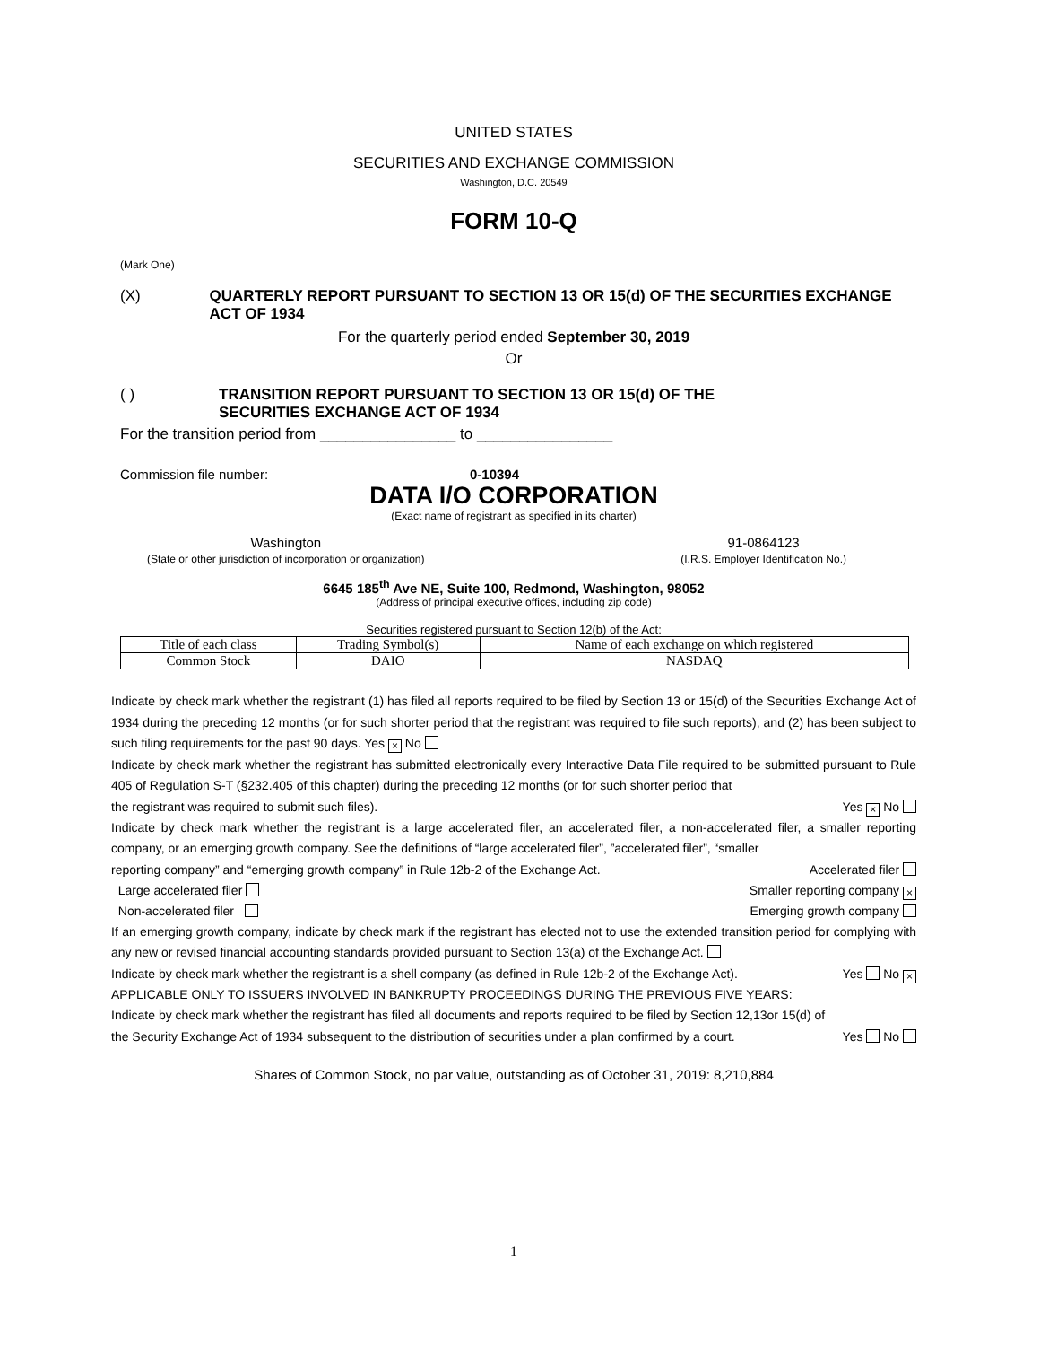UNITED STATES
SECURITIES AND EXCHANGE COMMISSION
Washington, D.C. 20549
FORM 10-Q
(Mark One)
(X) QUARTERLY REPORT PURSUANT TO SECTION 13 OR 15(d) OF THE SECURITIES EXCHANGE ACT OF 1934
For the quarterly period ended September 30, 2019
Or
( ) TRANSITION REPORT PURSUANT TO SECTION 13 OR 15(d) OF THE
SECURITIES EXCHANGE ACT OF 1934
For the transition period from ________________ to ________________
Commission file number: 0-10394
DATA I/O CORPORATION
(Exact name of registrant as specified in its charter)
Washington
(State or other jurisdiction of incorporation or organization)
91-0864123
(I.R.S. Employer Identification No.)
6645 185<sup>th</sup> Ave NE, Suite 100, Redmond, Washington, 98052
(Address of principal executive offices, including zip code)
Securities registered pursuant to Section 12(b) of the Act:
| Title of each class | Trading Symbol(s) | Name of each exchange on which registered |
| Common Stock | DAIO | NASDAQ |
Indicate by check mark whether the registrant (1) has filed all reports required to be filed by Section 13 or 15(d) of the Securities Exchange Act of 1934 during the preceding 12 months (or for such shorter period that the registrant was required to file such reports), and (2) has been subject to such filing requirements for the past 90 days. Yes × No
Indicate by check mark whether the registrant has submitted electronically every Interactive Data File required to be submitted pursuant to Rule 405 of Regulation S-T (§232.405 of this chapter) during the preceding 12 months (or for such shorter period that
the registrant was required to submit such files). Yes × No
Indicate by check mark whether the registrant is a large accelerated filer, an accelerated filer, a non-accelerated filer, a smaller reporting company, or an emerging growth company. See the definitions of “large accelerated filer”, ”accelerated filer”, “smaller
reporting company” and “emerging growth company” in Rule 12b-2 of the Exchange Act. Accelerated filer
Large accelerated filer Smaller reporting company ×
Non-accelerated filer Emerging growth company
If an emerging growth company, indicate by check mark if the registrant has elected not to use the extended transition period for complying with any new or revised financial accounting standards provided pursuant to Section 13(a) of the Exchange Act.
Indicate by check mark whether the registrant is a shell company (as defined in Rule 12b-2 of the Exchange Act). Yes No ×
APPLICABLE ONLY TO ISSUERS INVOLVED IN BANKRUPTY PROCEEDINGS DURING THE PREVIOUS FIVE YEARS:
Indicate by check mark whether the registrant has filed all documents and reports required to be filed by Section 12,13or 15(d) of
the Security Exchange Act of 1934 subsequent to the distribution of securities under a plan confirmed by a court. Yes No
Shares of Common Stock, no par value, outstanding as of October 31, 2019: 8,210,884
1